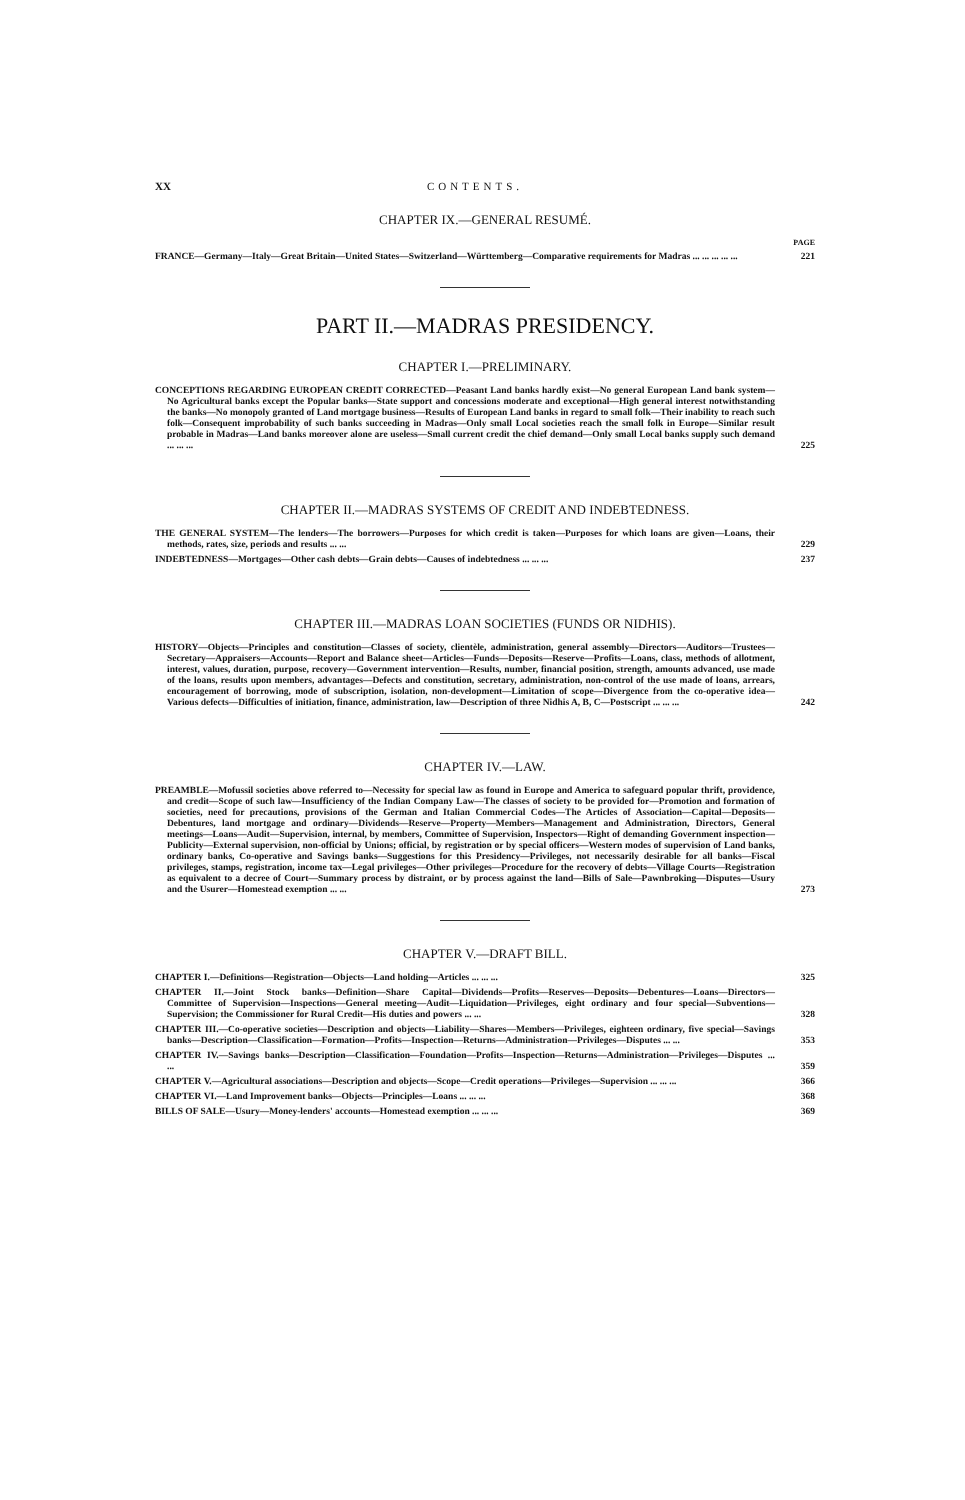XX CONTENTS.
CHAPTER IX.—GENERAL RESUMÉ.
PAGE
FRANCE—Germany—Italy—Great Britain—United States—Switzerland—Württemberg—Comparative requirements for Madras ... ... ... ... ...
221
PART II.—MADRAS PRESIDENCY.
CHAPTER I.—PRELIMINARY.
CONCEPTIONS REGARDING EUROPEAN CREDIT CORRECTED—Peasant Land banks hardly exist—No general European Land bank system—No Agricultural banks except the Popular banks—State support and concessions moderate and exceptional—High general interest notwithstanding the banks—No monopoly granted of Land mortgage business—Results of European Land banks in regard to small folk—Their inability to reach such folk—Consequent improbability of such banks succeeding in Madras—Only small Local societies reach the small folk in Europe—Similar result probable in Madras—Land banks moreover alone are useless—Small current credit the chief demand—Only small Local banks supply such demand ... ... ...
225
CHAPTER II.—MADRAS SYSTEMS OF CREDIT AND INDEBTEDNESS.
THE GENERAL SYSTEM—The lenders—The borrowers—Purposes for which credit is taken—Purposes for which loans are given—Loans, their methods, rates, size, periods and results ... ...
229
INDEBTEDNESS—Mortgages—Other cash debts—Grain debts—Causes of indebtedness ... ... ...
237
CHAPTER III.—MADRAS LOAN SOCIETIES (FUNDS OR NIDHIS).
HISTORY—Objects—Principles and constitution—Classes of society, clientèle, administration, general assembly—Directors—Auditors—Trustees—Secretary—Appraisers—Accounts—Report and Balance sheet—Articles—Funds—Deposits—Reserve—Profits—Loans, class, methods of allotment, interest, values, duration, purpose, recovery—Government intervention—Results, number, financial position, strength, amounts advanced, use made of the loans, results upon members, advantages—Defects and constitution, secretary, administration, non-control of the use made of loans, arrears, encouragement of borrowing, mode of subscription, isolation, non-development—Limitation of scope—Divergence from the co-operative idea—Various defects—Difficulties of initiation, finance, administration, law—Description of three Nidhis A, B, C—Postscript ... ... ...
242
CHAPTER IV.—LAW.
PREAMBLE—Mofussil societies above referred to—Necessity for special law as found in Europe and America to safeguard popular thrift, providence, and credit—Scope of such law—Insufficiency of the Indian Company Law—The classes of society to be provided for—Promotion and formation of societies, need for precautions, provisions of the German and Italian Commercial Codes—The Articles of Association—Capital—Deposits—Debentures, land mortgage and ordinary—Dividends—Reserve—Property—Members—Management and Administration, Directors, General meetings—Loans—Audit—Supervision, internal, by members, Committee of Supervision, Inspectors—Right of demanding Government inspection—Publicity—External supervision, non-official by Unions; official, by registration or by special officers—Western modes of supervision of Land banks, ordinary banks, Co-operative and Savings banks—Suggestions for this Presidency—Privileges, not necessarily desirable for all banks—Fiscal privileges, stamps, registration, income tax—Legal privileges—Other privileges—Procedure for the recovery of debts—Village Courts—Registration as equivalent to a decree of Court—Summary process by distraint, or by process against the land—Bills of Sale—Pawnbroking—Disputes—Usury and the Usurer—Homestead exemption ... ...
273
CHAPTER V.—DRAFT BILL.
CHAPTER I.—Definitions—Registration—Objects—Land holding—Articles ... ... ...
325
CHAPTER II.—Joint Stock banks—Definition—Share Capital—Dividends—Profits—Reserves—Deposits—Debentures—Loans—Directors—Committee of Supervision—Inspections—General meeting—Audit—Liquidation—Privileges, eight ordinary and four special—Subventions—Supervision; the Commissioner for Rural Credit—His duties and powers ... ...
328
CHAPTER III.—Co-operative societies—Description and objects—Liability—Shares—Members—Privileges, eighteen ordinary, five special—Savings banks—Description—Classification—Formation—Profits—Inspection—Returns—Administration—Privileges—Disputes ... ...
353
CHAPTER IV.—Savings banks—Description—Classification—Foundation—Profits—Inspection—Returns—Administration—Privileges—Disputes ... ...
359
CHAPTER V.—Agricultural associations—Description and objects—Scope—Credit operations—Privileges—Supervision ... ... ...
366
CHAPTER VI.—Land Improvement banks—Objects—Principles—Loans ... ... ...
368
BILLS OF SALE—Usury—Money-lenders' accounts—Homestead exemption ... ... ...
369